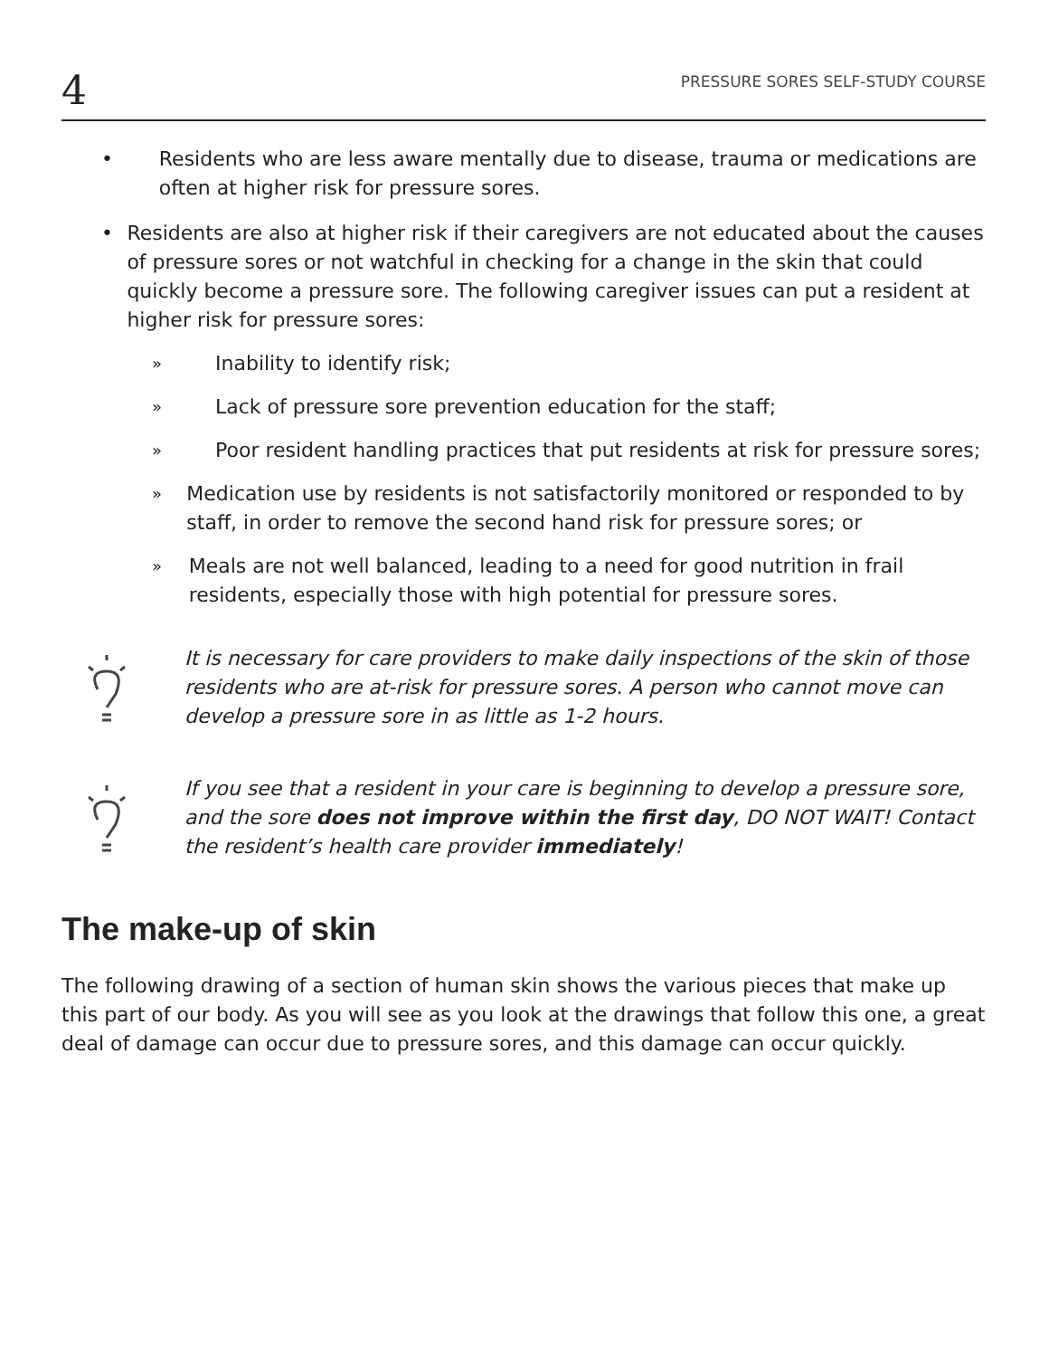4 PRESSURE SORES SELF-STUDY COURSE
• Residents who are less aware mentally due to disease, trauma or medications are often at higher risk for pressure sores.
• Residents are also at higher risk if their caregivers are not educated about the causes of pressure sores or not watchful in checking for a change in the skin that could quickly become a pressure sore. The following caregiver issues can put a resident at higher risk for pressure sores:
»
Inability to identify risk;
»
Lack of pressure sore prevention education for the staff;
»
Poor resident handling practices that put residents at risk for pressure sores;
»
Medication use by residents is not satisfactorily monitored or responded to by staff, in order to remove the second hand risk for pressure sores; or
»
Meals are not well balanced, leading to a need for good nutrition in frail residents, especially those with high potential for pressure sores.
It is necessary for care providers to make daily inspections of the skin of those residents who are at-risk for pressure sores. A person who cannot move can develop a pressure sore in as little as 1-2 hours.
If you see that a resident in your care is beginning to develop a pressure sore, and the sore does not improve within the first day, DO NOT WAIT! Contact the resident’s health care provider immediately!
The make-up of skin
The following drawing of a section of human skin shows the various pieces that make up this part of our body. As you will see as you look at the drawings that follow this one, a great deal of damage can occur due to pressure sores, and this damage can occur quickly.